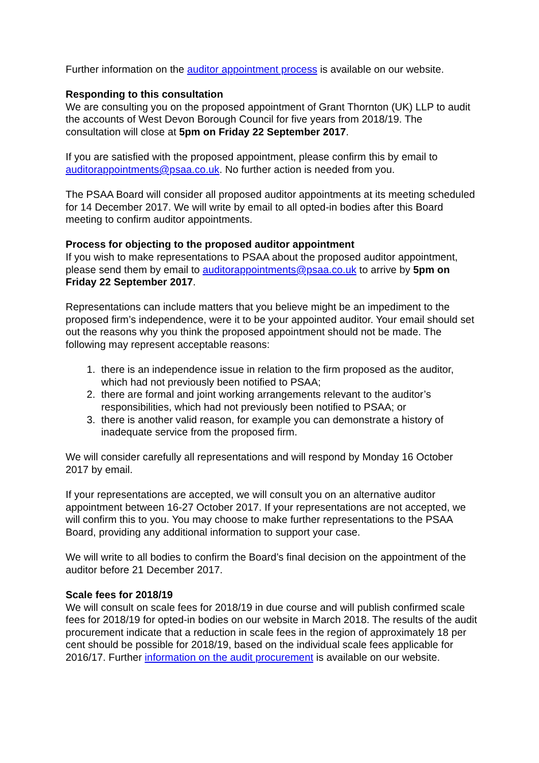Further information on the auditor appointment process is available on our website.
Responding to this consultation
We are consulting you on the proposed appointment of Grant Thornton (UK) LLP to audit the accounts of West Devon Borough Council for five years from 2018/19. The consultation will close at 5pm on Friday 22 September 2017.
If you are satisfied with the proposed appointment, please confirm this by email to auditorappointments@psaa.co.uk. No further action is needed from you.
The PSAA Board will consider all proposed auditor appointments at its meeting scheduled for 14 December 2017. We will write by email to all opted-in bodies after this Board meeting to confirm auditor appointments.
Process for objecting to the proposed auditor appointment
If you wish to make representations to PSAA about the proposed auditor appointment, please send them by email to auditorappointments@psaa.co.uk to arrive by 5pm on Friday 22 September 2017.
Representations can include matters that you believe might be an impediment to the proposed firm’s independence, were it to be your appointed auditor. Your email should set out the reasons why you think the proposed appointment should not be made. The following may represent acceptable reasons:
1. there is an independence issue in relation to the firm proposed as the auditor, which had not previously been notified to PSAA;
2. there are formal and joint working arrangements relevant to the auditor’s responsibilities, which had not previously been notified to PSAA; or
3. there is another valid reason, for example you can demonstrate a history of inadequate service from the proposed firm.
We will consider carefully all representations and will respond by Monday 16 October 2017 by email.
If your representations are accepted, we will consult you on an alternative auditor appointment between 16-27 October 2017. If your representations are not accepted, we will confirm this to you. You may choose to make further representations to the PSAA Board, providing any additional information to support your case.
We will write to all bodies to confirm the Board’s final decision on the appointment of the auditor before 21 December 2017.
Scale fees for 2018/19
We will consult on scale fees for 2018/19 in due course and will publish confirmed scale fees for 2018/19 for opted-in bodies on our website in March 2018. The results of the audit procurement indicate that a reduction in scale fees in the region of approximately 18 per cent should be possible for 2018/19, based on the individual scale fees applicable for 2016/17. Further information on the audit procurement is available on our website.